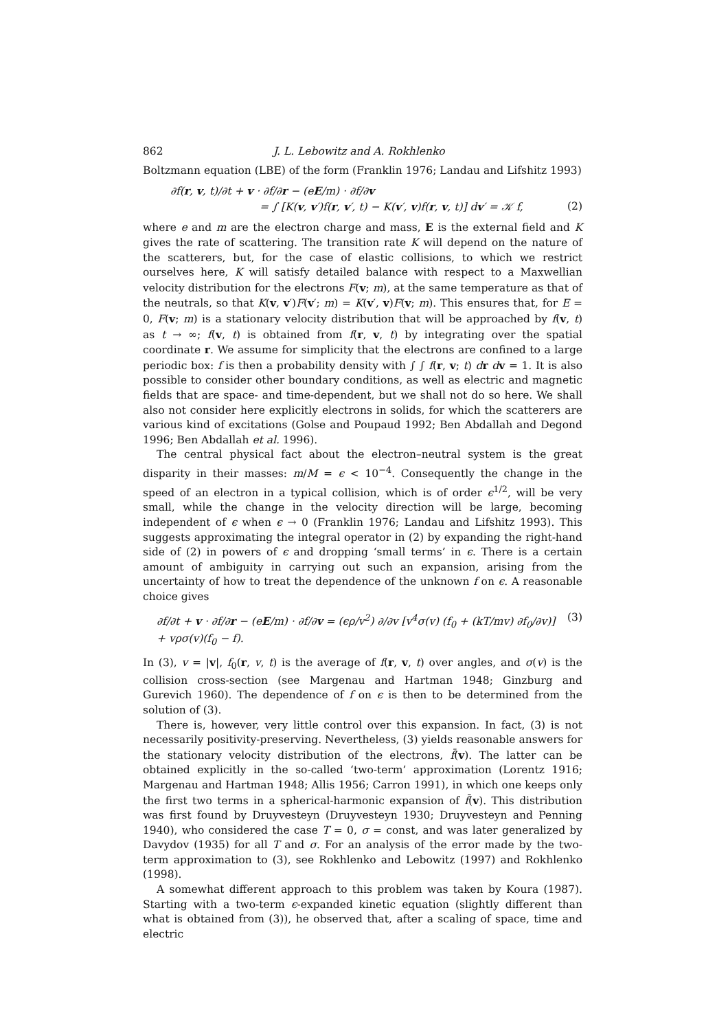862 J. L. Lebowitz and A. Rokhlenko
Boltzmann equation (LBE) of the form (Franklin 1976; Landau and Lifshitz 1993)
∂f(r, v, t)/∂t + v · ∂f/∂r − (eE/m) · ∂f/∂v
= ∫ [K(v, v′)f(r, v′, t) − K(v′, v)f(r, v, t)] dv′ = 𝒦 f, (2)
where e and m are the electron charge and mass, E is the external field and K gives the rate of scattering. The transition rate K will depend on the nature of the scatterers, but, for the case of elastic collisions, to which we restrict ourselves here, K will satisfy detailed balance with respect to a Maxwellian velocity distribution for the electrons F(v; m), at the same temperature as that of the neutrals, so that K(v, v′)F(v′; m) = K(v′, v)F(v; m). This ensures that, for E = 0, F(v; m) is a stationary velocity distribution that will be approached by f(v, t) as t → ∞; f(v, t) is obtained from f(r, v, t) by integrating over the spatial coordinate r. We assume for simplicity that the electrons are confined to a large periodic box: f is then a probability density with ∫ ∫ f(r, v; t) dr dv = 1. It is also possible to consider other boundary conditions, as well as electric and magnetic fields that are space- and time-dependent, but we shall not do so here. We shall also not consider here explicitly electrons in solids, for which the scatterers are various kind of excitations (Golse and Poupaud 1992; Ben Abdallah and Degond 1996; Ben Abdallah et al. 1996).
The central physical fact about the electron–neutral system is the great disparity in their masses: m/M = ϵ < 10<sup>−4</sup>. Consequently the change in the speed of an electron in a typical collision, which is of order ϵ<sup>1/2</sup>, will be very small, while the change in the velocity direction will be large, becoming independent of ϵ when ϵ → 0 (Franklin 1976; Landau and Lifshitz 1993). This suggests approximating the integral operator in (2) by expanding the right-hand side of (2) in powers of ϵ and dropping ‘small terms’ in ϵ. There is a certain amount of ambiguity in carrying out such an expansion, arising from the uncertainty of how to treat the dependence of the unknown f on ϵ. A reasonable choice gives
∂f/∂t + v · ∂f/∂r − (eE/m) · ∂f/∂v = (ϵρ/v<sup>2</sup>) ∂/∂v [v<sup>4</sup>σ(v) (f<sub>0</sub> + (kT/mv) ∂f<sub>0</sub>/∂v)] + vρσ(v)(f<sub>0</sub> − f). (3)
In (3), v = |v|, f<sub>0</sub>(r, v, t) is the average of f(r, v, t) over angles, and σ(v) is the collision cross-section (see Margenau and Hartman 1948; Ginzburg and Gurevich 1960). The dependence of f on ϵ is then to be determined from the solution of (3).
There is, however, very little control over this expansion. In fact, (3) is not necessarily positivity-preserving. Nevertheless, (3) yields reasonable answers for the stationary velocity distribution of the electrons, f̄(v). The latter can be obtained explicitly in the so-called ‘two-term’ approximation (Lorentz 1916; Margenau and Hartman 1948; Allis 1956; Carron 1991), in which one keeps only the first two terms in a spherical-harmonic expansion of f̄(v). This distribution was first found by Druyvesteyn (Druyvesteyn 1930; Druyvesteyn and Penning 1940), who considered the case T = 0, σ = const, and was later generalized by Davydov (1935) for all T and σ. For an analysis of the error made by the two-term approximation to (3), see Rokhlenko and Lebowitz (1997) and Rokhlenko (1998).
A somewhat different approach to this problem was taken by Koura (1987). Starting with a two-term ϵ-expanded kinetic equation (slightly different than what is obtained from (3)), he observed that, after a scaling of space, time and electric